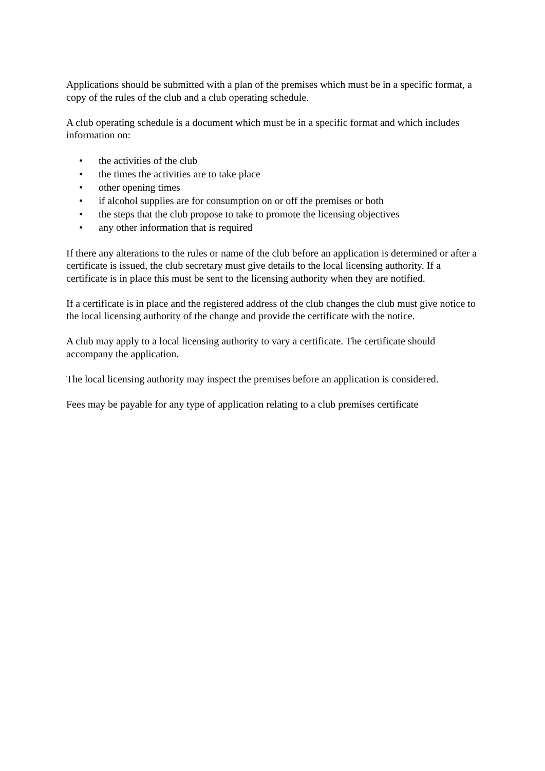Applications should be submitted with a plan of the premises which must be in a specific format, a copy of the rules of the club and a club operating schedule.
A club operating schedule is a document which must be in a specific format and which includes information on:
• the activities of the club
• the times the activities are to take place
• other opening times
• if alcohol supplies are for consumption on or off the premises or both
• the steps that the club propose to take to promote the licensing objectives
• any other information that is required
If there any alterations to the rules or name of the club before an application is determined or after a certificate is issued, the club secretary must give details to the local licensing authority. If a certificate is in place this must be sent to the licensing authority when they are notified.
If a certificate is in place and the registered address of the club changes the club must give notice to the local licensing authority of the change and provide the certificate with the notice.
A club may apply to a local licensing authority to vary a certificate. The certificate should accompany the application.
The local licensing authority may inspect the premises before an application is considered.
Fees may be payable for any type of application relating to a club premises certificate